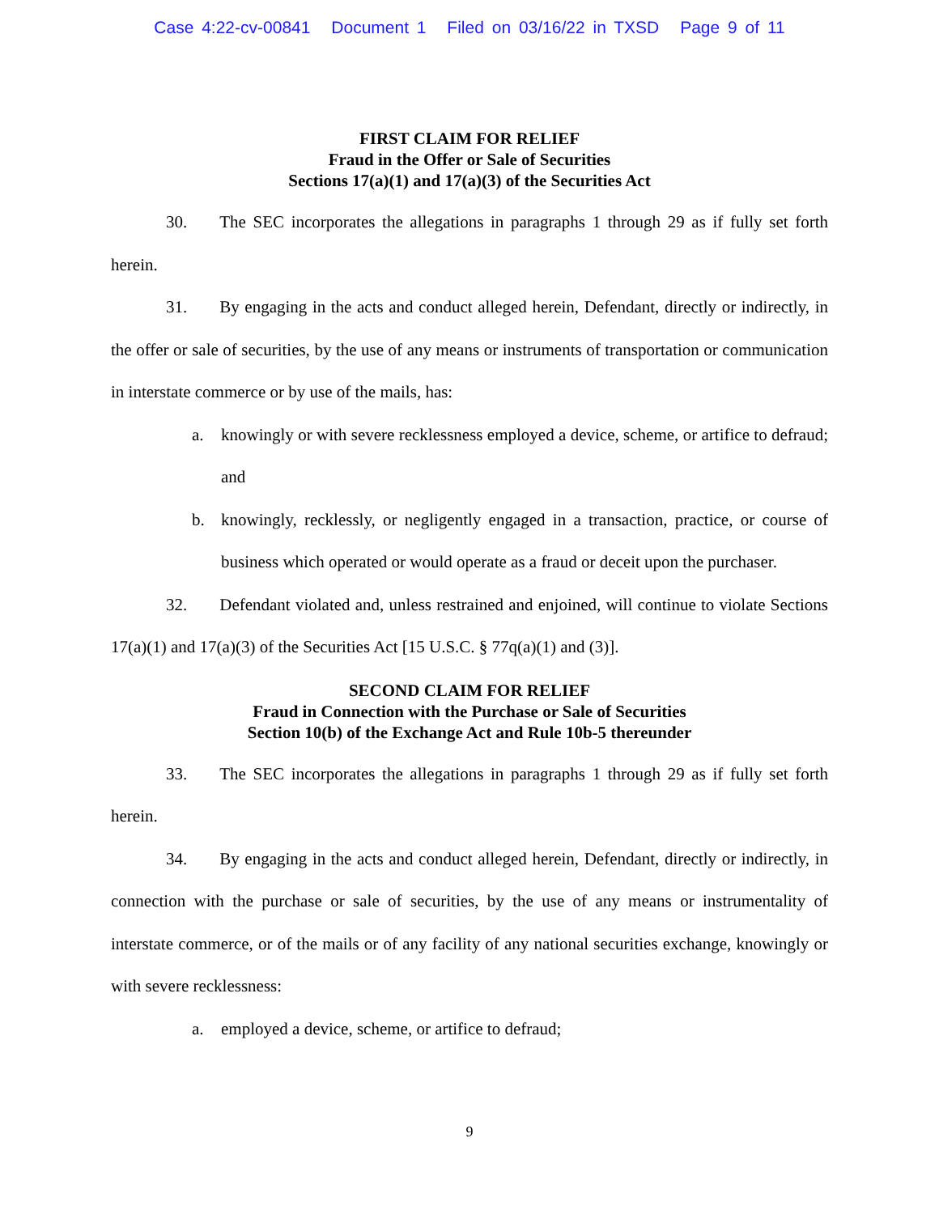Case 4:22-cv-00841 Document 1 Filed on 03/16/22 in TXSD Page 9 of 11
FIRST CLAIM FOR RELIEF
Fraud in the Offer or Sale of Securities
Sections 17(a)(1) and 17(a)(3) of the Securities Act
30. The SEC incorporates the allegations in paragraphs 1 through 29 as if fully set forth herein.
31. By engaging in the acts and conduct alleged herein, Defendant, directly or indirectly, in the offer or sale of securities, by the use of any means or instruments of transportation or communication in interstate commerce or by use of the mails, has:
a. knowingly or with severe recklessness employed a device, scheme, or artifice to defraud; and
b. knowingly, recklessly, or negligently engaged in a transaction, practice, or course of business which operated or would operate as a fraud or deceit upon the purchaser.
32. Defendant violated and, unless restrained and enjoined, will continue to violate Sections 17(a)(1) and 17(a)(3) of the Securities Act [15 U.S.C. § 77q(a)(1) and (3)].
SECOND CLAIM FOR RELIEF
Fraud in Connection with the Purchase or Sale of Securities
Section 10(b) of the Exchange Act and Rule 10b-5 thereunder
33. The SEC incorporates the allegations in paragraphs 1 through 29 as if fully set forth herein.
34. By engaging in the acts and conduct alleged herein, Defendant, directly or indirectly, in connection with the purchase or sale of securities, by the use of any means or instrumentality of interstate commerce, or of the mails or of any facility of any national securities exchange, knowingly or with severe recklessness:
a. employed a device, scheme, or artifice to defraud;
9